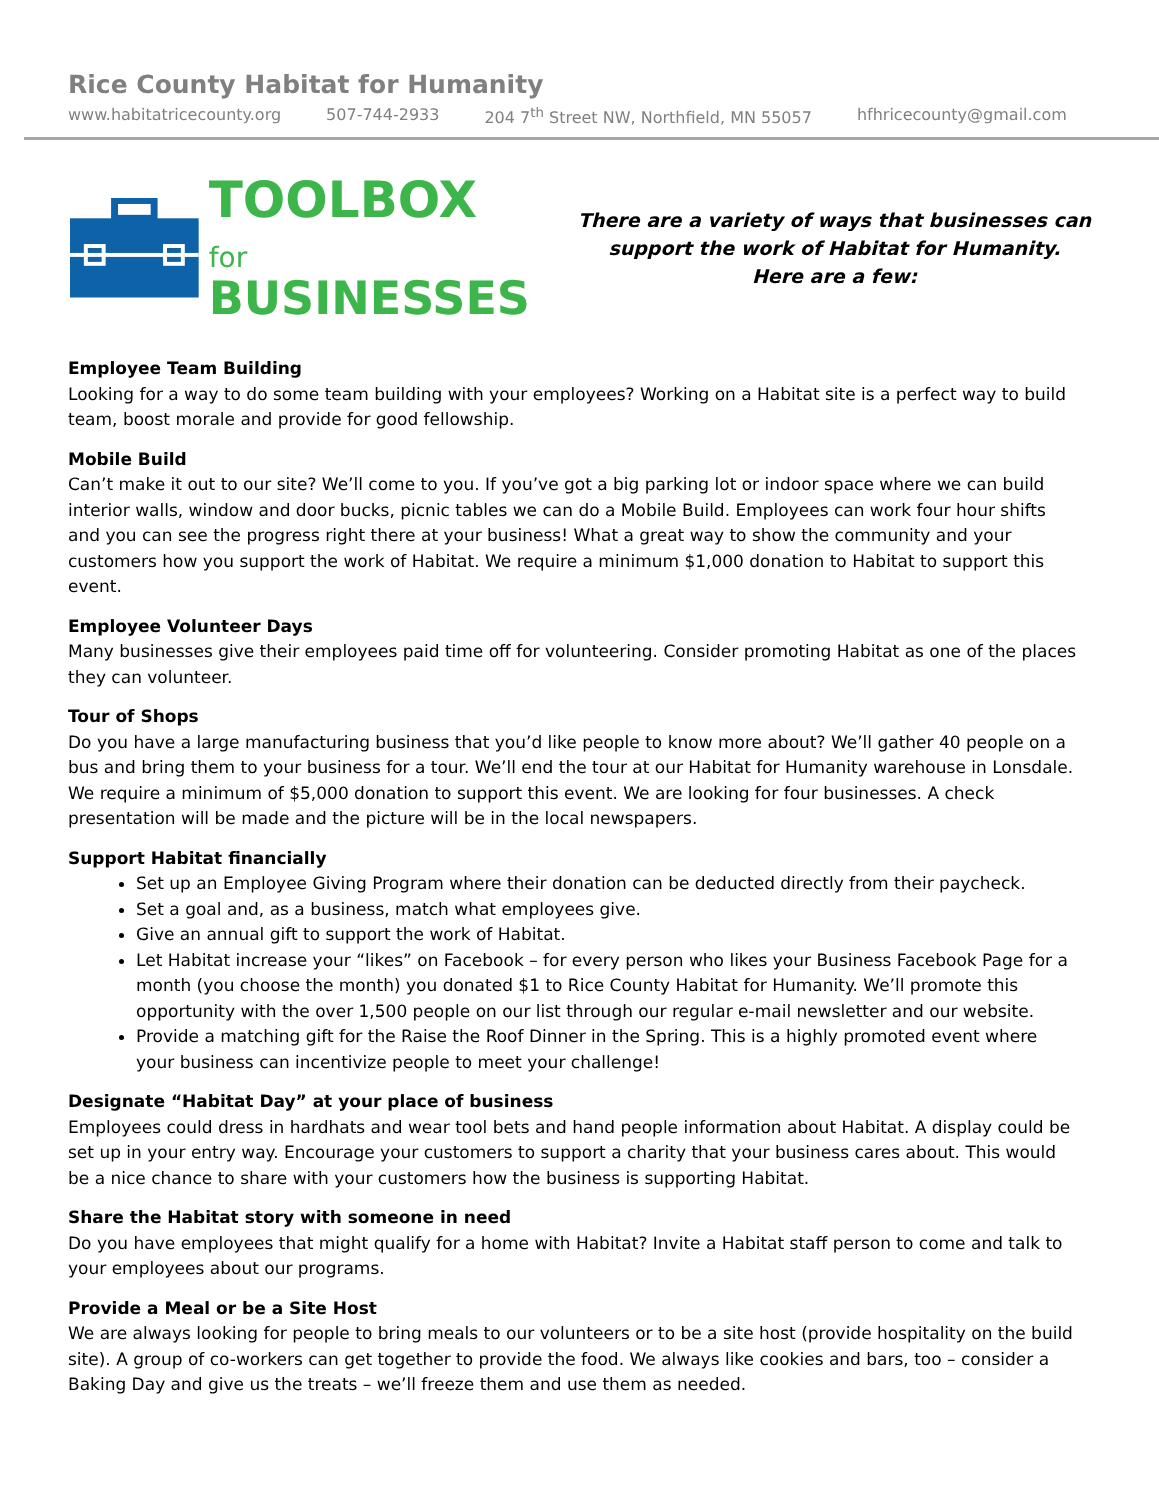Rice County Habitat for Humanity
www.habitatricecounty.org 507-744-2933 204 7<sup>th</sup> Street NW, Northfield, MN 55057 hfhricecounty@gmail.com
TOOLBOX for
BUSINESSES
There are a variety of ways that businesses can support the work of Habitat for Humanity.
Here are a few:
Employee Team Building
Looking for a way to do some team building with your employees? Working on a Habitat site is a perfect way to build team, boost morale and provide for good fellowship.
Mobile Build
Can’t make it out to our site? We’ll come to you. If you’ve got a big parking lot or indoor space where we can build interior walls, window and door bucks, picnic tables we can do a Mobile Build. Employees can work four hour shifts and you can see the progress right there at your business! What a great way to show the community and your customers how you support the work of Habitat. We require a minimum $1,000 donation to Habitat to support this event.
Employee Volunteer Days
Many businesses give their employees paid time off for volunteering. Consider promoting Habitat as one of the places they can volunteer.
Tour of Shops
Do you have a large manufacturing business that you’d like people to know more about? We’ll gather 40 people on a bus and bring them to your business for a tour. We’ll end the tour at our Habitat for Humanity warehouse in Lonsdale. We require a minimum of $5,000 donation to support this event. We are looking for four businesses. A check presentation will be made and the picture will be in the local newspapers.
Support Habitat financially
Set up an Employee Giving Program where their donation can be deducted directly from their paycheck.
Set a goal and, as a business, match what employees give.
Give an annual gift to support the work of Habitat.
Let Habitat increase your “likes” on Facebook – for every person who likes your Business Facebook Page for a month (you choose the month) you donated $1 to Rice County Habitat for Humanity. We’ll promote this opportunity with the over 1,500 people on our list through our regular e-mail newsletter and our website.
Provide a matching gift for the Raise the Roof Dinner in the Spring. This is a highly promoted event where your business can incentivize people to meet your challenge!
Designate “Habitat Day” at your place of business
Employees could dress in hardhats and wear tool bets and hand people information about Habitat. A display could be set up in your entry way. Encourage your customers to support a charity that your business cares about. This would be a nice chance to share with your customers how the business is supporting Habitat.
Share the Habitat story with someone in need
Do you have employees that might qualify for a home with Habitat? Invite a Habitat staff person to come and talk to your employees about our programs.
Provide a Meal or be a Site Host
We are always looking for people to bring meals to our volunteers or to be a site host (provide hospitality on the build site). A group of co-workers can get together to provide the food. We always like cookies and bars, too – consider a Baking Day and give us the treats – we’ll freeze them and use them as needed.